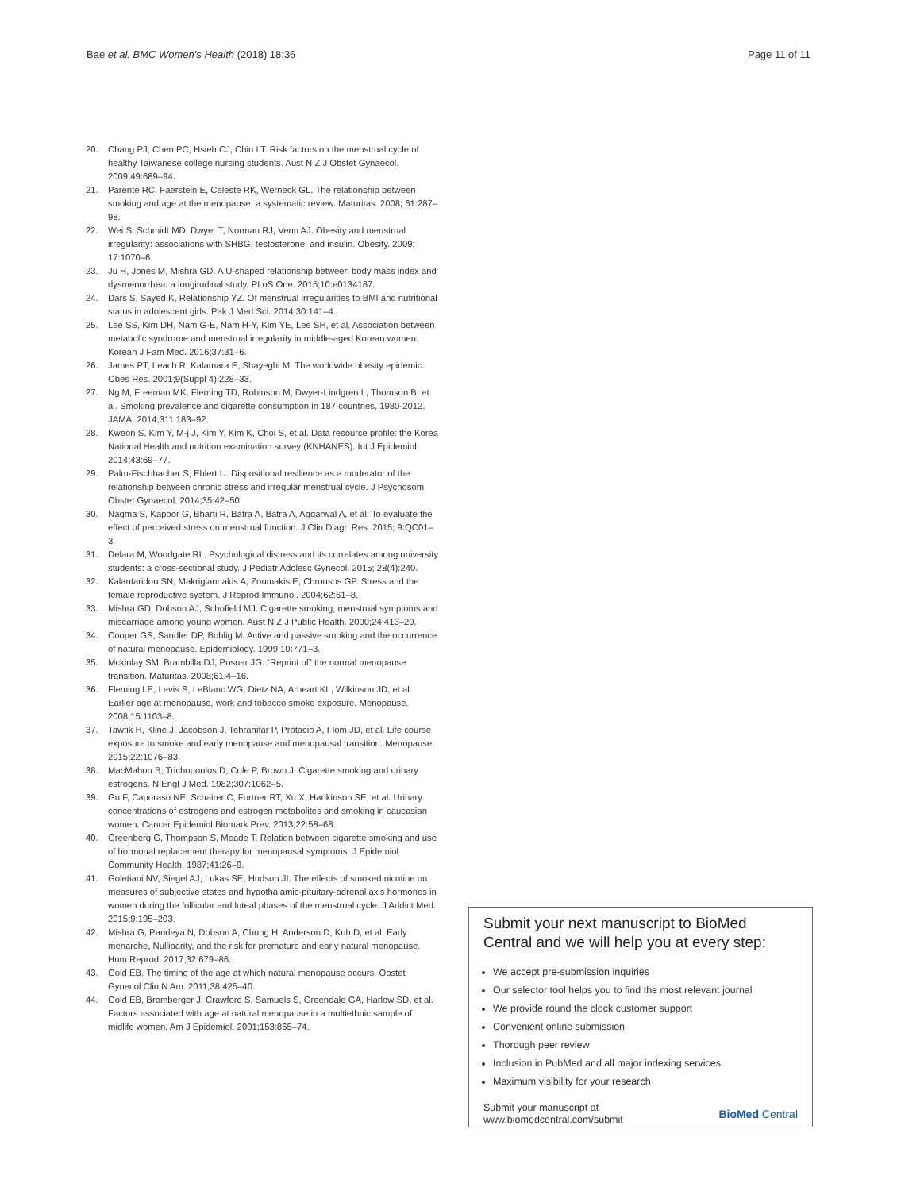Bae et al. BMC Women's Health (2018) 18:36 Page 11 of 11
20. Chang PJ, Chen PC, Hsieh CJ, Chiu LT. Risk factors on the menstrual cycle of healthy Taiwanese college nursing students. Aust N Z J Obstet Gynaecol. 2009;49:689–94.
21. Parente RC, Faerstein E, Celeste RK, Werneck GL. The relationship between smoking and age at the menopause: a systematic review. Maturitas. 2008; 61:287–98.
22. Wei S, Schmidt MD, Dwyer T, Norman RJ, Venn AJ. Obesity and menstrual irregularity: associations with SHBG, testosterone, and insulin. Obesity. 2009; 17:1070–6.
23. Ju H, Jones M, Mishra GD. A U-shaped relationship between body mass index and dysmenorrhea: a longitudinal study. PLoS One. 2015;10:e0134187.
24. Dars S, Sayed K, Relationship YZ. Of menstrual irregularities to BMI and nutritional status in adolescent girls. Pak J Med Sci. 2014;30:141–4.
25. Lee SS, Kim DH, Nam G-E, Nam H-Y, Kim YE, Lee SH, et al. Association between metabolic syndrome and menstrual irregularity in middle-aged Korean women. Korean J Fam Med. 2016;37:31–6.
26. James PT, Leach R, Kalamara E, Shayeghi M. The worldwide obesity epidemic. Obes Res. 2001;9(Suppl 4):228–33.
27. Ng M, Freeman MK, Fleming TD, Robinson M, Dwyer-Lindgren L, Thomson B, et al. Smoking prevalence and cigarette consumption in 187 countries, 1980-2012. JAMA. 2014;311:183–92.
28. Kweon S, Kim Y, M-j J, Kim Y, Kim K, Choi S, et al. Data resource profile: the Korea National Health and nutrition examination survey (KNHANES). Int J Epidemiol. 2014;43:69–77.
29. Palm-Fischbacher S, Ehlert U. Dispositional resilience as a moderator of the relationship between chronic stress and irregular menstrual cycle. J Psychosom Obstet Gynaecol. 2014;35:42–50.
30. Nagma S, Kapoor G, Bharti R, Batra A, Batra A, Aggarwal A, et al. To evaluate the effect of perceived stress on menstrual function. J Clin Diagn Res. 2015; 9:QC01–3.
31. Delara M, Woodgate RL. Psychological distress and its correlates among university students: a cross-sectional study. J Pediatr Adolesc Gynecol. 2015; 28(4):240.
32. Kalantaridou SN, Makrigiannakis A, Zoumakis E, Chrousos GP. Stress and the female reproductive system. J Reprod Immunol. 2004;62:61–8.
33. Mishra GD, Dobson AJ, Schofield MJ. Cigarette smoking, menstrual symptoms and miscarriage among young women. Aust N Z J Public Health. 2000;24:413–20.
34. Cooper GS, Sandler DP, Bohlig M. Active and passive smoking and the occurrence of natural menopause. Epidemiology. 1999;10:771–3.
35. Mckinlay SM, Brambilla DJ, Posner JG. “Reprint of” the normal menopause transition. Maturitas. 2008;61:4–16.
36. Fleming LE, Levis S, LeBlanc WG, Dietz NA, Arheart KL, Wilkinson JD, et al. Earlier age at menopause, work and tobacco smoke exposure. Menopause. 2008;15:1103–8.
37. Tawfik H, Kline J, Jacobson J, Tehranifar P, Protacio A, Flom JD, et al. Life course exposure to smoke and early menopause and menopausal transition. Menopause. 2015;22:1076–83.
38. MacMahon B, Trichopoulos D, Cole P, Brown J. Cigarette smoking and urinary estrogens. N Engl J Med. 1982;307:1062–5.
39. Gu F, Caporaso NE, Schairer C, Fortner RT, Xu X, Hankinson SE, et al. Urinary concentrations of estrogens and estrogen metabolites and smoking in caucasian women. Cancer Epidemiol Biomark Prev. 2013;22:58–68.
40. Greenberg G, Thompson S, Meade T. Relation between cigarette smoking and use of hormonal replacement therapy for menopausal symptoms. J Epidemiol Community Health. 1987;41:26–9.
41. Goletiani NV, Siegel AJ, Lukas SE, Hudson JI. The effects of smoked nicotine on measures of subjective states and hypothalamic-pituitary-adrenal axis hormones in women during the follicular and luteal phases of the menstrual cycle. J Addict Med. 2015;9:195–203.
42. Mishra G, Pandeya N, Dobson A, Chung H, Anderson D, Kuh D, et al. Early menarche, Nulliparity, and the risk for premature and early natural menopause. Hum Reprod. 2017;32:679–86.
43. Gold EB. The timing of the age at which natural menopause occurs. Obstet Gynecol Clin N Am. 2011;38:425–40.
44. Gold EB, Bromberger J, Crawford S, Samuels S, Greendale GA, Harlow SD, et al. Factors associated with age at natural menopause in a multiethnic sample of midlife women. Am J Epidemiol. 2001;153:865–74.
Submit your next manuscript to BioMed Central and we will help you at every step:
We accept pre-submission inquiries
Our selector tool helps you to find the most relevant journal
We provide round the clock customer support
Convenient online submission
Thorough peer review
Inclusion in PubMed and all major indexing services
Maximum visibility for your research
Submit your manuscript at
www.biomedcentral.com/submit BioMed Central